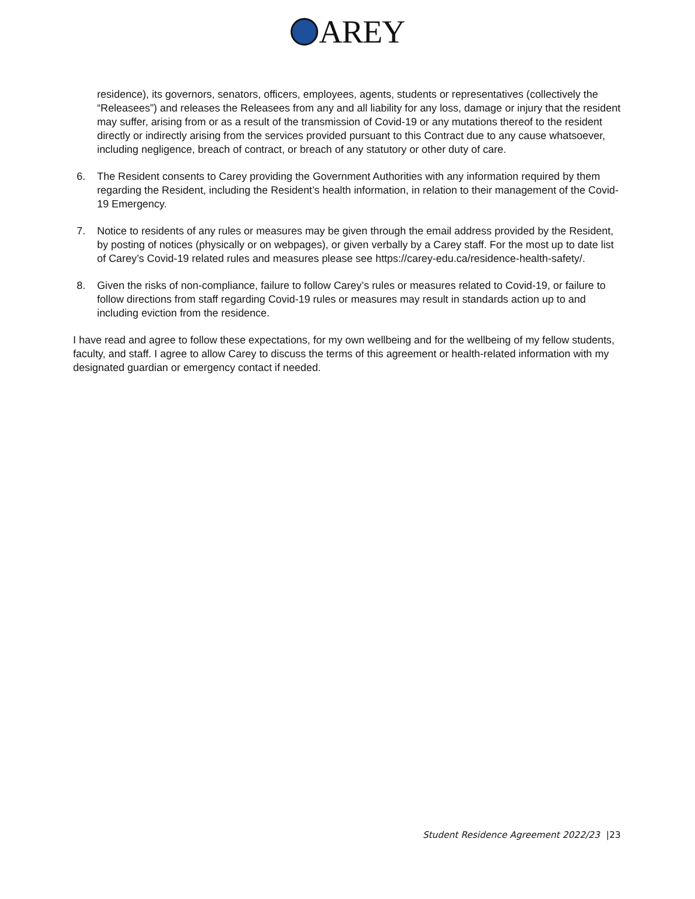AREY
residence), its governors, senators, officers, employees, agents, students or representatives (collectively the “Releasees”) and releases the Releasees from any and all liability for any loss, damage or injury that the resident may suffer, arising from or as a result of the transmission of Covid-19 or any mutations thereof to the resident directly or indirectly arising from the services provided pursuant to this Contract due to any cause whatsoever, including negligence, breach of contract, or breach of any statutory or other duty of care.
6. The Resident consents to Carey providing the Government Authorities with any information required by them regarding the Resident, including the Resident’s health information, in relation to their management of the Covid-19 Emergency.
7. Notice to residents of any rules or measures may be given through the email address provided by the Resident, by posting of notices (physically or on webpages), or given verbally by a Carey staff. For the most up to date list of Carey’s Covid-19 related rules and measures please see https://carey-edu.ca/residence-health-safety/.
8. Given the risks of non-compliance, failure to follow Carey’s rules or measures related to Covid-19, or failure to follow directions from staff regarding Covid-19 rules or measures may result in standards action up to and including eviction from the residence.
I have read and agree to follow these expectations, for my own wellbeing and for the wellbeing of my fellow students, faculty, and staff. I agree to allow Carey to discuss the terms of this agreement or health-related information with my designated guardian or emergency contact if needed.
Student Residence Agreement 2022/23 |23